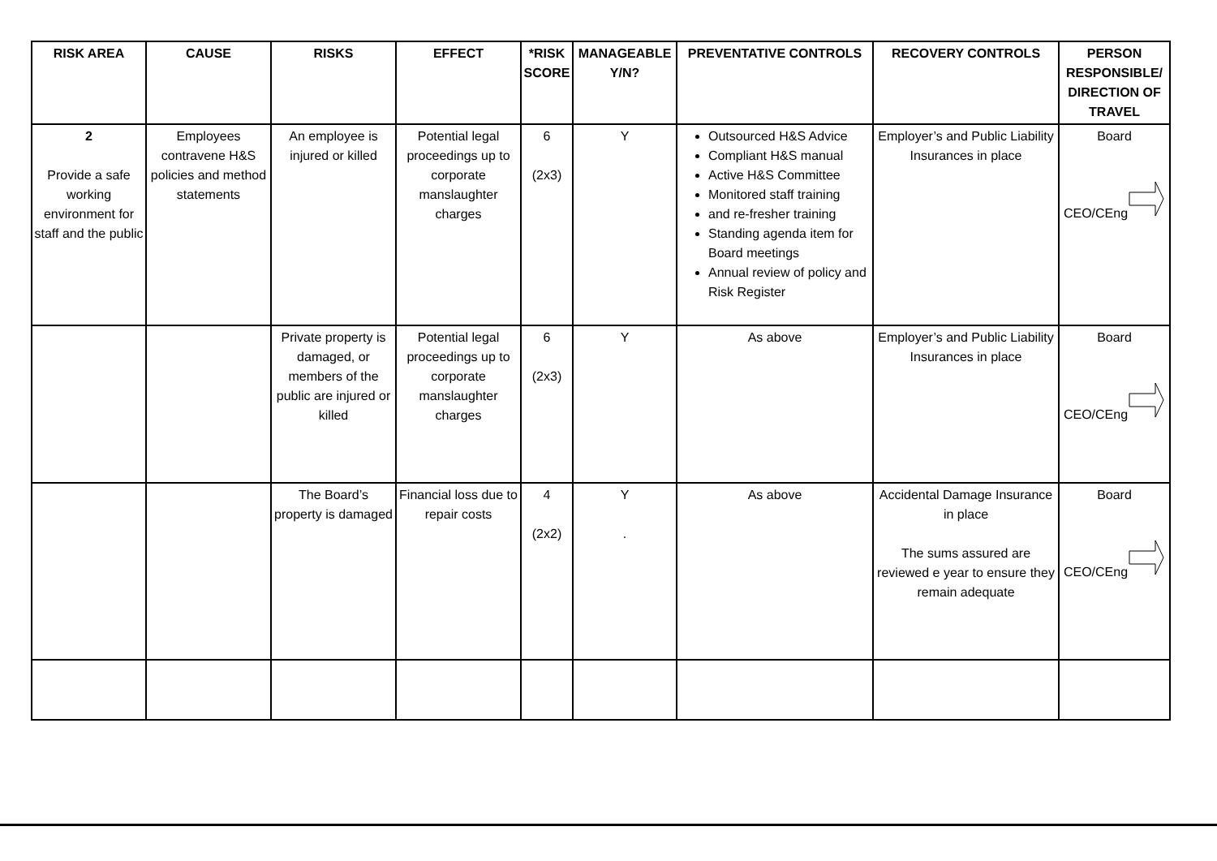| RISK AREA | CAUSE | RISKS | EFFECT | *RISK SCORE | MANAGEABLE Y/N? | PREVENTATIVE CONTROLS | RECOVERY CONTROLS | PERSON RESPONSIBLE/ DIRECTION OF TRAVEL |
| --- | --- | --- | --- | --- | --- | --- | --- | --- |
| 2 Provide a safe working environment for staff and the public | Employees contravene H&S policies and method statements | An employee is injured or killed | Potential legal proceedings up to corporate manslaughter charges | 6 (2x3) | Y | Outsourced H&S Advice Compliant H&S manual Active H&S Committee Monitored staff training and re-fresher training Standing agenda item for Board meetings Annual review of policy and Risk Register | Employer’s and Public Liability Insurances in place | Board CEO/CEng |
| | | Private property is damaged, or members of the public are injured or killed | Potential legal proceedings up to corporate manslaughter charges | 6 (2x3) | Y | As above | Employer’s and Public Liability Insurances in place | Board CEO/CEng |
| | | The Board’s property is damaged | Financial loss due to repair costs | 4 (2x2) | Y . | As above | Accidental Damage Insurance in place The sums assured are reviewed e year to ensure they remain adequate | Board CEO/CEng |